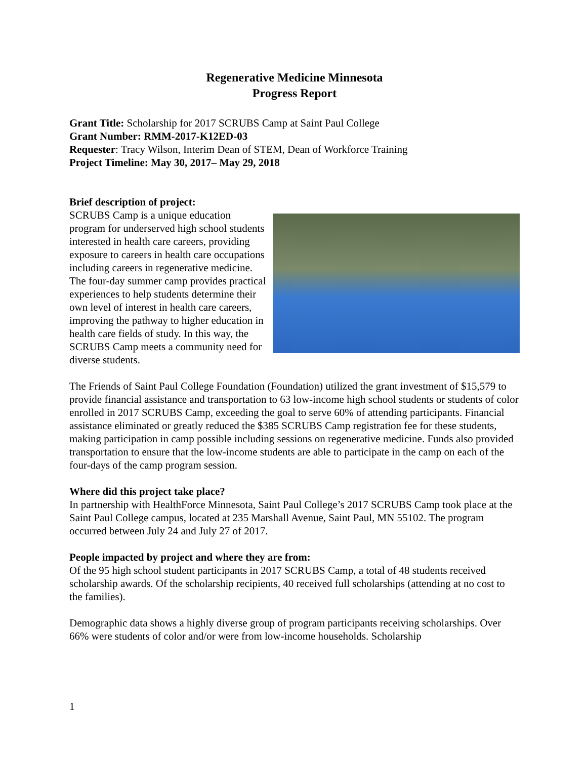Regenerative Medicine Minnesota
Progress Report
Grant Title: Scholarship for 2017 SCRUBS Camp at Saint Paul College
Grant Number: RMM-2017-K12ED-03
Requester: Tracy Wilson, Interim Dean of STEM, Dean of Workforce Training
Project Timeline: May 30, 2017– May 29, 2018
Brief description of project:
SCRUBS Camp is a unique education program for underserved high school students interested in health care careers, providing exposure to careers in health care occupations including careers in regenerative medicine. The four-day summer camp provides practical experiences to help students determine their own level of interest in health care careers, improving the pathway to higher education in health care fields of study. In this way, the SCRUBS Camp meets a community need for diverse students.
The Friends of Saint Paul College Foundation (Foundation) utilized the grant investment of $15,579 to provide financial assistance and transportation to 63 low-income high school students or students of color enrolled in 2017 SCRUBS Camp, exceeding the goal to serve 60% of attending participants. Financial assistance eliminated or greatly reduced the $385 SCRUBS Camp registration fee for these students, making participation in camp possible including sessions on regenerative medicine. Funds also provided transportation to ensure that the low-income students are able to participate in the camp on each of the four-days of the camp program session.
Where did this project take place?
In partnership with HealthForce Minnesota, Saint Paul College’s 2017 SCRUBS Camp took place at the Saint Paul College campus, located at 235 Marshall Avenue, Saint Paul, MN 55102. The program occurred between July 24 and July 27 of 2017.
People impacted by project and where they are from:
Of the 95 high school student participants in 2017 SCRUBS Camp, a total of 48 students received scholarship awards. Of the scholarship recipients, 40 received full scholarships (attending at no cost to the families).
Demographic data shows a highly diverse group of program participants receiving scholarships. Over 66% were students of color and/or were from low-income households. Scholarship
1